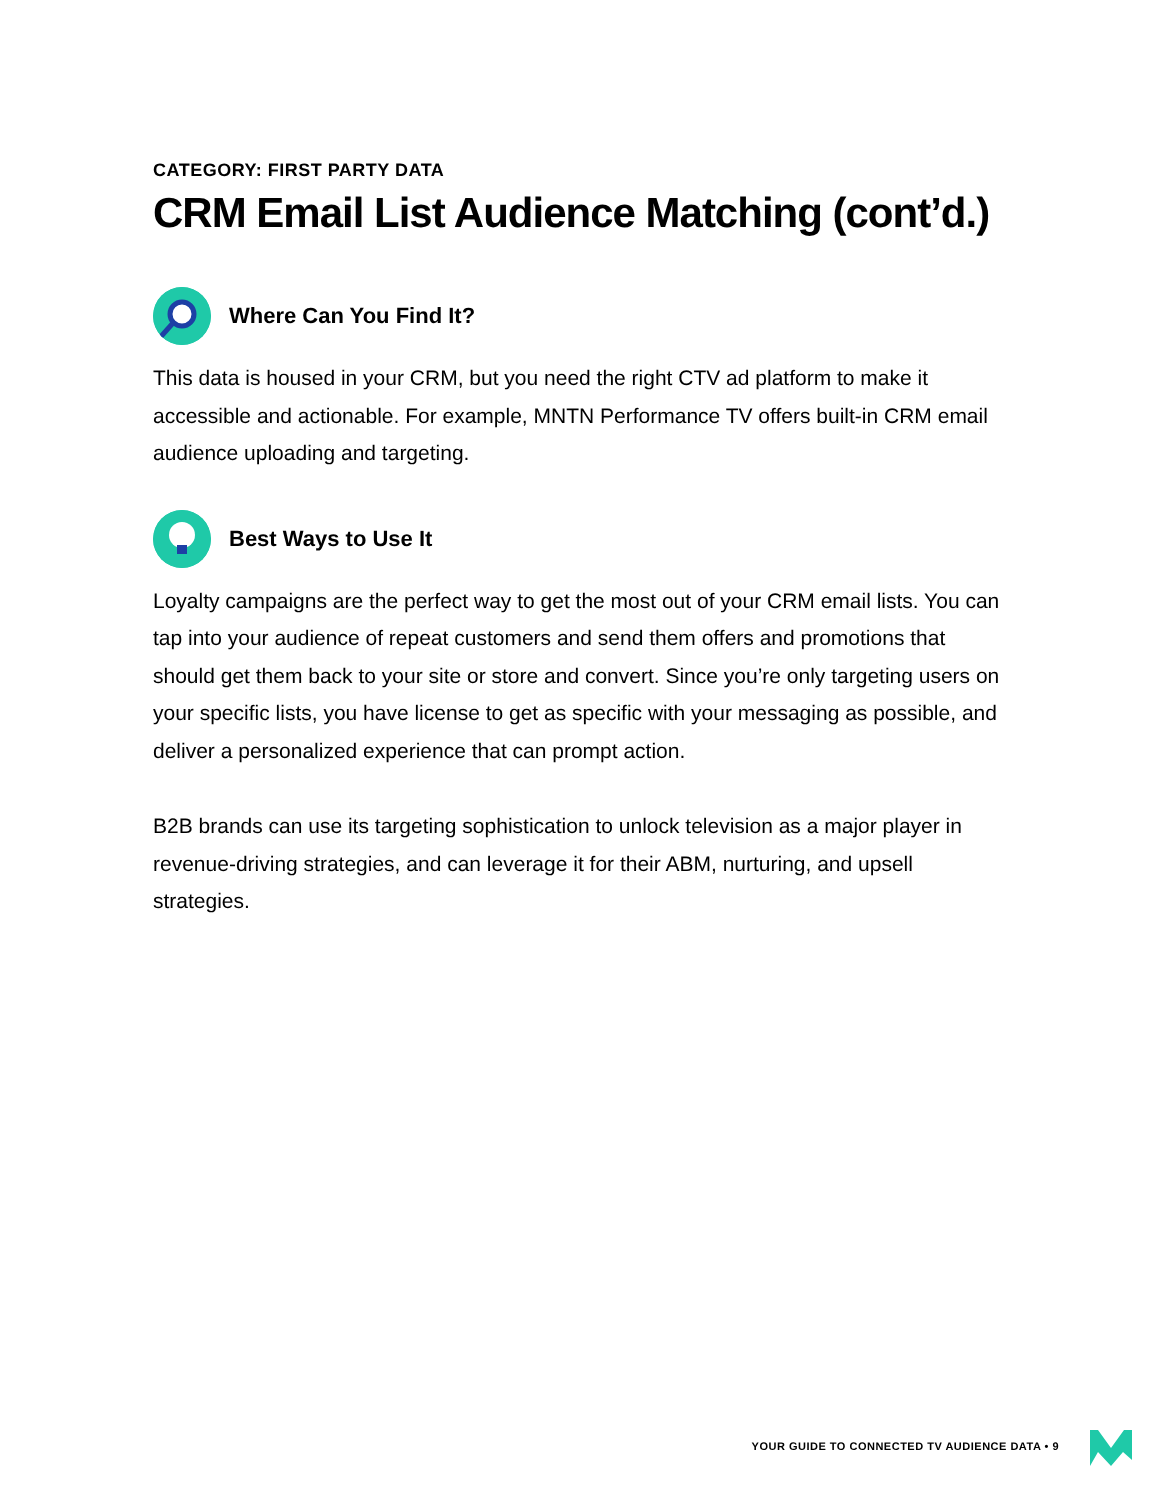CATEGORY: FIRST PARTY DATA
CRM Email List Audience Matching (cont’d.)
Where Can You Find It?
This data is housed in your CRM, but you need the right CTV ad platform to make it accessible and actionable. For example, MNTN Performance TV offers built-in CRM email audience uploading and targeting.
Best Ways to Use It
Loyalty campaigns are the perfect way to get the most out of your CRM email lists. You can tap into your audience of repeat customers and send them offers and promotions that should get them back to your site or store and convert. Since you’re only targeting users on your specific lists, you have license to get as specific with your messaging as possible, and deliver a personalized experience that can prompt action.
B2B brands can use its targeting sophistication to unlock television as a major player in revenue-driving strategies, and can leverage it for their ABM, nurturing, and upsell strategies.
YOUR GUIDE TO CONNECTED TV AUDIENCE DATA • 9